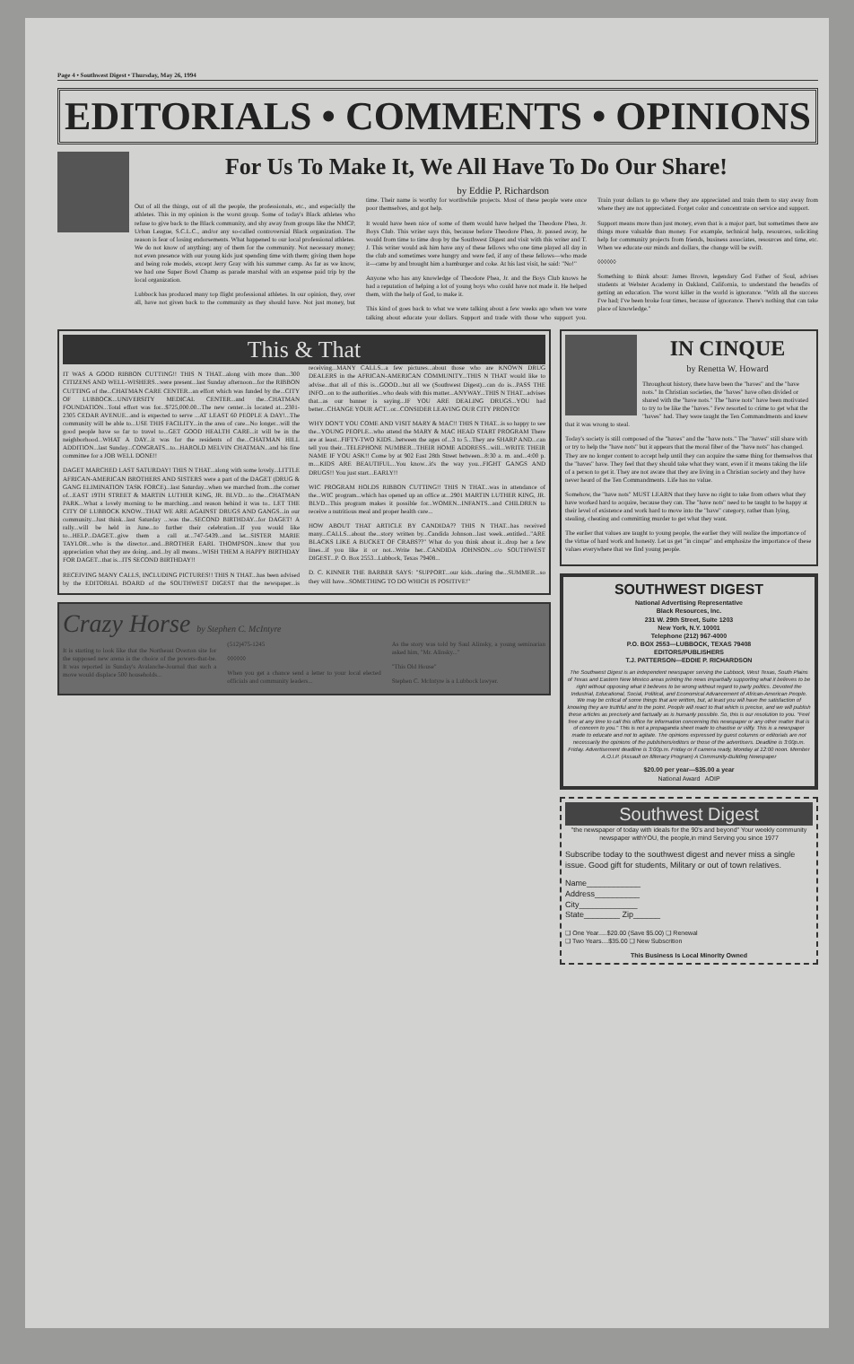Page 4 • Southwest Digest • Thursday, May 26, 1994
EDITORIALS • COMMENTS • OPINIONS
For Us To Make It, We All Have To Do Our Share!
by Eddie P. Richardson
Out of all the things, out of all the people, the professionals, etc., and especially the athletes. This in my opinion is the worst group. Some of today's Black athletes who refuse to give back to the Black community, and shy away from groups like the NMCP, Urban League, S.C.L.C., and/or any so-called controversial Black organization. The reason is fear of losing endorsements. What happened to our local professional athletes. We do not know of anything; any of them for the community. Not necessary money; not even presence with our young kids just spending time with them; giving them hope and being role models, except Jerry Gray with his summer camp. As far as we know, we had one Super Bowl Champ as parade marshal with an expense paid trip by the local organization.
Lubbock has produced many top flight professional athletes. In our opinion, they, over all, have not given back to the community as they should have. Not just money, but time. Their name is worthy for worthwhile projects. Most of these people were once poor themselves, and got help.
It would have been nice of some of them would have helped the Theodore Phea, Jr. Boys Club. This writer says this, because before Theodore Phea, Jr. passed away, he would from time to time drop by the Southwest Digest and visit with this writer and T. J. This writer would ask him have any of these fellows who one time played all day in the club and sometimes were hungry and were fed, if any of these fellows—who made it—came by and brought him a hamburger and coke. At his last visit, he said: "No!"
Anyone who has any knowledge of Theodore Phea, Jr. and the Boys Club knows he had a reputation of helping a lot of young boys who could have not made it. He helped them, with the help of God, to make it.
This kind of goes back to what we were talking about a few weeks ago when we were talking about educate your dollars. Support and trade with those who support you. Train your dollars to go where they are appreciated and train them to stay away from where they are not appreciated. Forget color and concentrate on service and support.
Support means more than just money, even that is a major part, but sometimes there are things more valuable than money. For example, technical help, resources, soliciting help for community projects from friends, business associates, resources and time, etc. When we educate our minds and dollars, the change will be swift.
◊◊◊◊◊◊
Something to think about: James Brown, legendary God Father of Soul, advises students at Webster Academy in Oakland, California, to understand the benefits of getting an education. The worst killer in the world is ignorance. "With all the success I've had; I've been broke four times, because of ignorance. There's nothing that can take place of knowledge."
This & That
IT WAS A GOOD RIBBON CUTTING!! THIS N THAT...along with more than...300 CITIZENS AND WELL-WISHERS...were present...last Sunday afternoon...for the RIBBON CUTTING of the...CHATMAN CARE CENTER...an effort which was funded by the...CITY OF LUBBOCK...UNIVERSITY MEDICAL CENTER...and the...CHATMAN FOUNDATION...Total effort was for...$725,000.00...The new center...is located at...2301-2305 CEDAR AVENUE...and is expected to serve ...AT LEAST 60 PEOPLE A DAY!...The community will be able to...USE THIS FACILITY...in the area of care...No longer...will the good people have so far to travel to...GET GOOD HEALTH CARE...it will be in the neighborhood...WHAT A DAY...it was for the residents of the...CHATMAN HILL ADDITION...last Sunday...CONGRATS...to...HAROLD MELVIN CHATMAN...and his fine committee for a JOB WELL DONE!!
DAGET MARCHED LAST SATURDAY! THIS N THAT...along with some lovely...LITTLE AFRICAN-AMERICAN BROTHERS AND SISTERS were a part of the DAGET (DRUG & GANG ELIMINATION TASK FORCE)...last Saturday...when we marched from...the corner of...EAST 19TH STREET & MARTIN LUTHER KING, JR. BLVD....to the...CHATMAN PARK...What a lovely morning to be marching...and reason behind it was to.. LET THE CITY OF LUBBOCK KNOW...THAT WE ARE AGAINST DRUGS AND GANGS...in our community...Just think...last Saturday ...was the...SECOND BIRTHDAY...for DAGET! A rally...will be held in June...to further their celebration...If you would like to...HELP...DAGET...give them a call at...747-5439...and let...SISTER MARIE TAYLOR...who is the director...and...BROTHER EARL THOMPSON...know that you appreciation what they are doing...and...by all means...WISH THEM A HAPPY BIRTHDAY FOR DAGET...that is...ITS SECOND BIRTHDAY!!
RECEIVING MANY CALLS, INCLUDING PICTURES!! THIS N THAT...has been advised by the EDITORIAL BOARD of the SOUTHWEST DIGEST that the newspaper...is receiving...MANY CALLS...a few pictures...about those who are KNOWN DRUG DEALERS in the AFRICAN-AMERICAN COMMUNITY...THIS N THAT would like to advise...that all of this is...GOOD...but all we (Southwest Digest)...can do is...PASS THE INFO...on to the authorities...who deals with this matter...ANYWAY...THIS N THAT...advises that...as our banner is saying...IF YOU ARE DEALING DRUGS...YOU had better...CHANGE YOUR ACT...or...CONSIDER LEAVING OUR CITY PRONTO!
WHY DON'T YOU COME AND VISIT MARY & MAC!! THIS N THAT...is so happy to see the...YOUNG PEOPLE...who attend the MARY & MAC HEAD START PROGRAM There are at least...FIFTY-TWO KIDS...between the ages of...3 to 5...They are SHARP AND...can tell you their...TELEPHONE NUMBER...THEIR HOME ADDRESS...will...WRITE THEIR NAME IF YOU ASK!! Come by at 902 East 28th Street between...8:30 a. m. and...4:00 p. m....KIDS ARE BEAUTIFUL...You know...it's the way you...FIGHT GANGS AND DRUGS!! You just start...EARLY!!
WIC PROGRAM HOLDS RIBBON CUTTING!! THIS N THAT...was in attendance of the...WIC program...which has opened up an office at...2901 MARTIN LUTHER KING, JR. BLVD...This program makes it possible for...WOMEN...INFANTS...and CHILDREN to receive a nutritious meal and proper health care...
HOW ABOUT THAT ARTICLE BY CANDIDA?? THIS N THAT...has received many...CALLS...about the...story written by...Candida Johnson...last week...entitled..."ARE BLACKS LIKE A BUCKET OF CRABS??" What do you think about it...drop her a few lines...if you like it or not...Write her...CANDIDA JOHNSON...c/o SOUTHWEST DIGEST...P. O. Box 2553...Lubbock, Texas 79408...
D. C. KINNER THE BARBER SAYS: "SUPPORT...our kids...during the...SUMMER...so they will have...SOMETHING TO DO WHICH IS POSITIVE!"
Crazy Horse by Stephen C. McIntyre
It is starting to look like that the Northeast Overton site for the supposed new arena is the choice of the powers-that-be. It was reported in Sunday's Avalanche-Journal that such a move would displace 500 households...
(512)475-1245
◊◊◊◊◊◊
When you get a chance send a letter to your local elected officials and community leaders...
As the story was told by Saul Alinsky, a young seminarian asked him, "Mr. Alinsky..."
"This Old House"
Stephen C. McIntyre is a Lubbock lawyer.
IN CINQUE
by Renetta W. Howard
Throughout history, there have been the "haves" and the "have nots." In Christian societies, the "haves" have often divided or shared with the "have nots." The "have nots" have been motivated to try to be like the "haves." Few resorted to crime to get what the "haves" had. They were taught the Ten Commandments and knew that it was wrong to steal.
Today's society is still composed of the "haves" and the "have nots." The "haves" still share with or try to help the "have nots" but it appears that the moral fiber of the "have nots" has changed. They are no longer content to accept help until they can acquire the same thing for themselves that the "haves" have. They feel that they should take what they want, even if it means taking the life of a person to get it. They are not aware that they are living in a Christian society and they have never heard of the Ten Commandments. Life has no value.
Somehow, the "have nots" MUST LEARN that they have no right to take from others what they have worked hard to acquire, because they can. The "have nots" need to be taught to be happy at their level of existence and work hard to move into the "have" category, rather than lying, stealing, cheating and committing murder to get what they want.
The earlier that values are taught to young people, the earlier they will realize the importance of the virtue of hard work and honesty. Let us get "in cinque" and emphasize the importance of these values everywhere that we find young people.
SOUTHWEST DIGEST
National Advertising Representative
Black Resources, Inc.
231 W. 29th Street, Suite 1203
New York, N.Y. 10001
Telephone (212) 967-4000
P.O. BOX 2553—LUBBOCK, TEXAS 79408
EDITORS/PUBLISHERS
T.J. PATTERSON—EDDIE P. RICHARDSON
The Southwest Digest is an independent newspaper serving the Lubbock, West Texas, South Plains of Texas and Eastern New Mexico areas printing the news impartially supporting what it believes to be right without opposing what it believes to be wrong without regard to party politics. Devoted the Industrial, Educational, Social, Political, and Economical Advancement of African-American People. We may be critical of some things that are written, but, at least you will have the satisfaction of knowing they are truthful and to the point. People will react to that which is precise, and we will publish these articles as precisely and factually as is humanly possible. So, this is our resolution to you. "Feel free at any time to call this office for information concerning this newspaper or any other matter that is of concern to you." This is not a propaganda sheet made to chastise or vilify. This is a newspaper made to educate and not to agitate. The opinions expressed by guest columns or editorials are not necessarily the opinions of the publishers/editors or those of the advertisers. Deadline is 3:00p.m. Friday. Advertisement deadline is 3:00p.m. Friday or if camera ready, Monday at 12:00 noon. Member A.O.I.P. (Assault on Illiteracy Program) A Community-Building Newspaper
$20.00 per year—$35.00 a year
National Award AOIP
Southwest Digest
"the newspaper of today with ideals for the 90's and beyond" Your weekly community newspaper withYOU, the people,in mind Serving you since 1977
Subscribe today to the southwest digest and never miss a single issue. Good gift for students, Military or out of town relatives.
Name____________
Address__________
City_____________
State________ Zip______
❑ One Year.....$20.00 (Save $5.00) ❑ Renewal
❑ Two Years....$35.00 ❑ New Subscrition
This Business Is Local Minority Owned